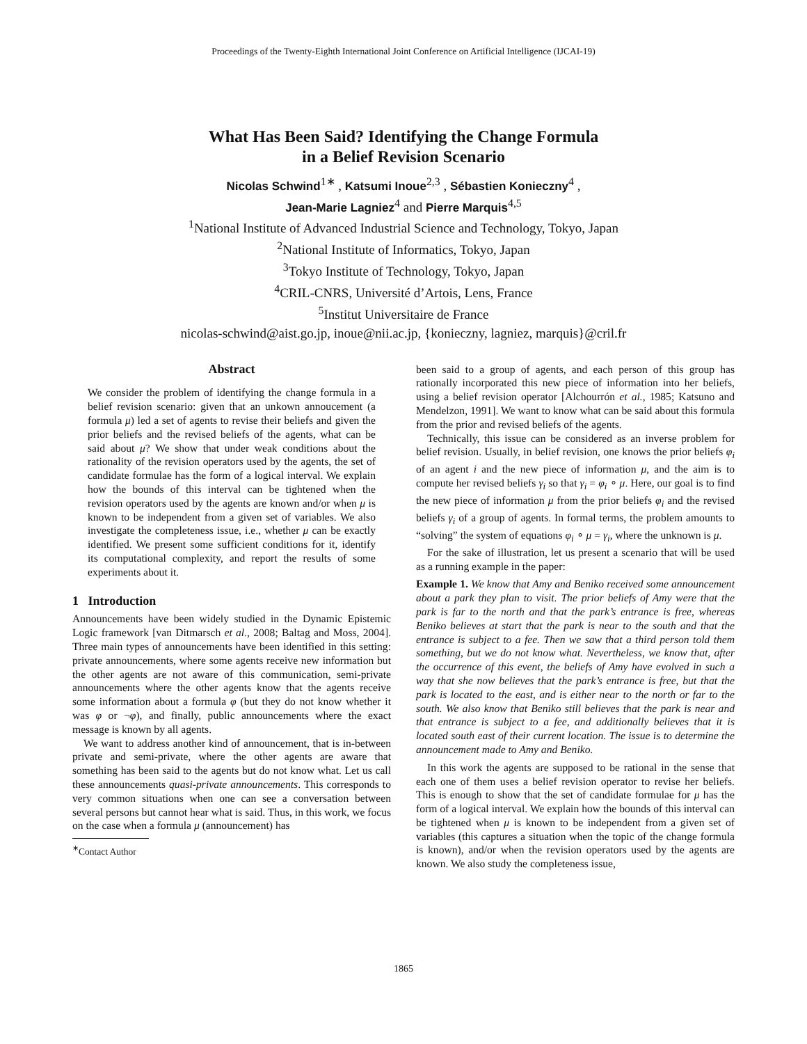Proceedings of the Twenty-Eighth International Joint Conference on Artificial Intelligence (IJCAI-19)
What Has Been Said? Identifying the Change Formula
in a Belief Revision Scenario
Nicolas Schwind<sup>1∗</sup> , Katsumi Inoue<sup>2,3</sup> , Sébastien Konieczny<sup>4</sup> ,
Jean-Marie Lagniez<sup>4</sup> and Pierre Marquis<sup>4,5</sup>
<sup>1</sup> National Institute of Advanced Industrial Science and Technology, Tokyo, Japan
<sup>2</sup> National Institute of Informatics, Tokyo, Japan
<sup>3</sup> Tokyo Institute of Technology, Tokyo, Japan
<sup>4</sup> CRIL-CNRS, Université d’Artois, Lens, France
<sup>5</sup> Institut Universitaire de France
nicolas-schwind@aist.go.jp, inoue@nii.ac.jp, {konieczny, lagniez, marquis}@cril.fr
Abstract
We consider the problem of identifying the change formula in a belief revision scenario: given that an unkown annoucement (a formula μ) led a set of agents to revise their beliefs and given the prior beliefs and the revised beliefs of the agents, what can be said about μ? We show that under weak conditions about the rationality of the revision operators used by the agents, the set of candidate formulae has the form of a logical interval. We explain how the bounds of this interval can be tightened when the revision operators used by the agents are known and/or when μ is known to be independent from a given set of variables. We also investigate the completeness issue, i.e., whether μ can be exactly identified. We present some sufficient conditions for it, identify its computational complexity, and report the results of some experiments about it.
1 Introduction
Announcements have been widely studied in the Dynamic Epistemic Logic framework [van Ditmarsch et al., 2008; Baltag and Moss, 2004]. Three main types of announcements have been identified in this setting: private announcements, where some agents receive new information but the other agents are not aware of this communication, semi-private announcements where the other agents know that the agents receive some information about a formula φ (but they do not know whether it was φ or ¬φ), and finally, public announcements where the exact message is known by all agents.
We want to address another kind of announcement, that is in-between private and semi-private, where the other agents are aware that something has been said to the agents but do not know what. Let us call these announcements quasi-private announcements. This corresponds to very common situations when one can see a conversation between several persons but cannot hear what is said. Thus, in this work, we focus on the case when a formula μ (announcement) has
<sup>∗</sup>Contact Author
been said to a group of agents, and each person of this group has rationally incorporated this new piece of information into her beliefs, using a belief revision operator [Alchourrón et al., 1985; Katsuno and Mendelzon, 1991]. We want to know what can be said about this formula from the prior and revised beliefs of the agents.
Technically, this issue can be considered as an inverse problem for belief revision. Usually, in belief revision, one knows the prior beliefs φ<sub>i</sub> of an agent i and the new piece of information μ, and the aim is to compute her revised beliefs γ<sub>i</sub> so that γ<sub>i</sub> = φ<sub>i</sub> ∘ μ. Here, our goal is to find the new piece of information μ from the prior beliefs φ<sub>i</sub> and the revised beliefs γ<sub>i</sub> of a group of agents. In formal terms, the problem amounts to “solving” the system of equations φ<sub>i</sub> ∘ μ = γ<sub>i</sub>, where the unknown is μ.
For the sake of illustration, let us present a scenario that will be used as a running example in the paper:
Example 1. We know that Amy and Beniko received some announcement about a park they plan to visit. The prior beliefs of Amy were that the park is far to the north and that the park’s entrance is free, whereas Beniko believes at start that the park is near to the south and that the entrance is subject to a fee. Then we saw that a third person told them something, but we do not know what. Nevertheless, we know that, after the occurrence of this event, the beliefs of Amy have evolved in such a way that she now believes that the park’s entrance is free, but that the park is located to the east, and is either near to the north or far to the south. We also know that Beniko still believes that the park is near and that entrance is subject to a fee, and additionally believes that it is located south east of their current location. The issue is to determine the announcement made to Amy and Beniko.
In this work the agents are supposed to be rational in the sense that each one of them uses a belief revision operator to revise her beliefs. This is enough to show that the set of candidate formulae for μ has the form of a logical interval. We explain how the bounds of this interval can be tightened when μ is known to be independent from a given set of variables (this captures a situation when the topic of the change formula is known), and/or when the revision operators used by the agents are known. We also study the completeness issue,
1865